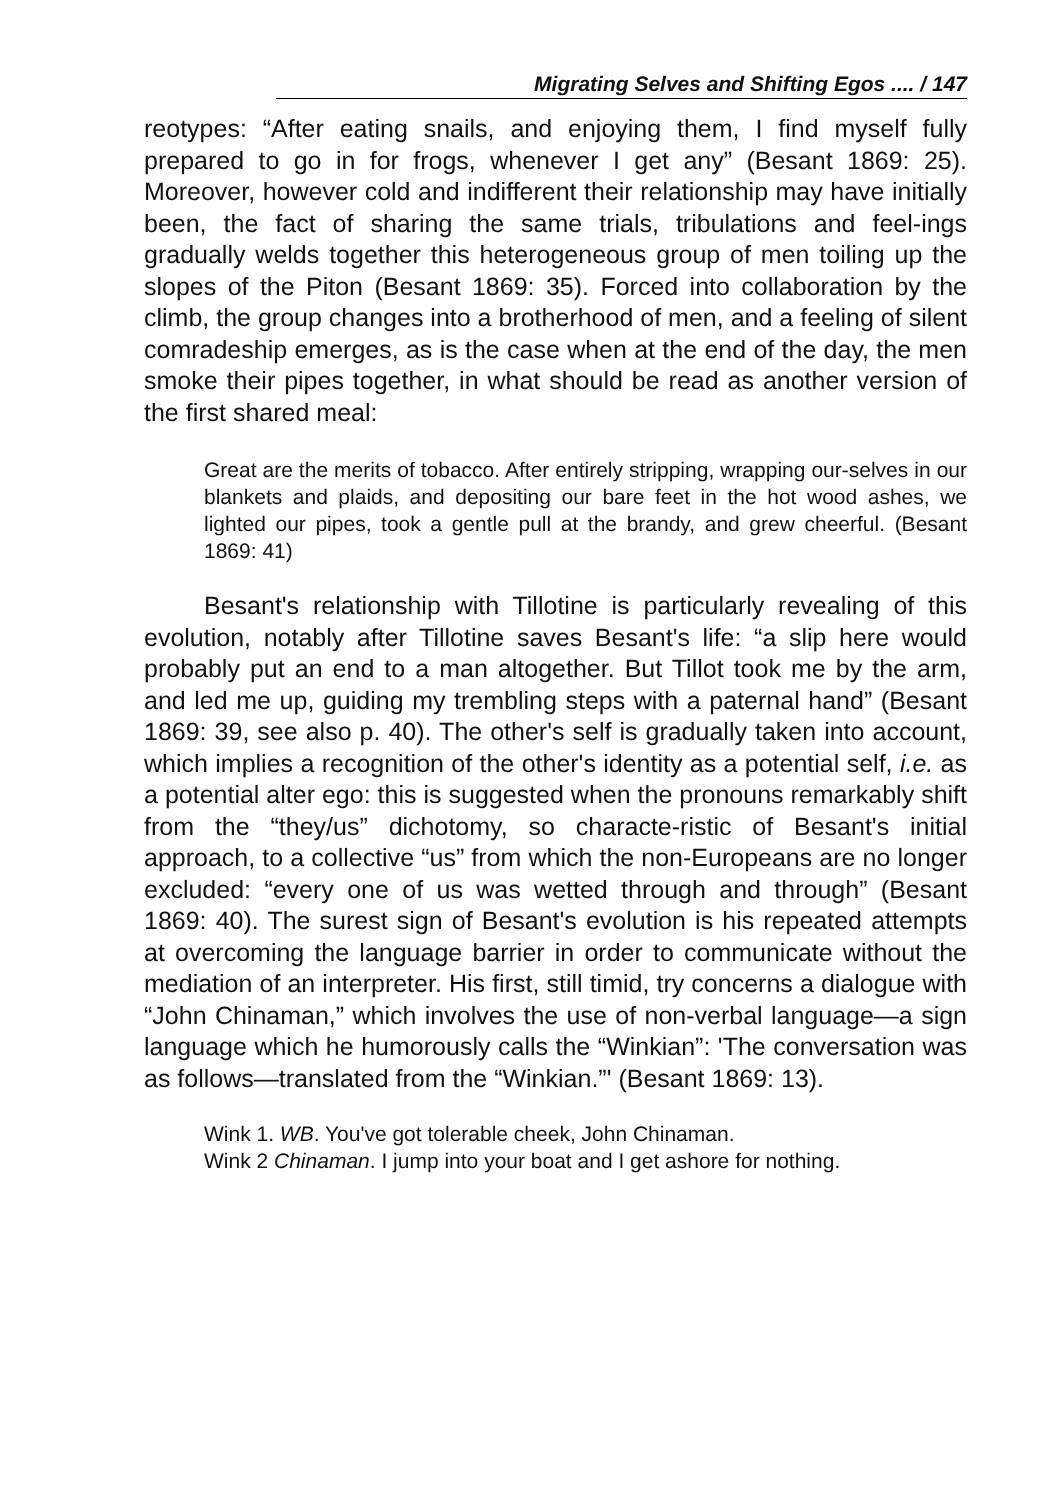Migrating Selves and Shifting Egos .... / 147
reotypes: “After eating snails, and enjoying them, I find myself fully prepared to go in for frogs, whenever I get any” (Besant 1869: 25). Moreover, however cold and indifferent their relationship may have initially been, the fact of sharing the same trials, tribulations and feel-ings gradually welds together this heterogeneous group of men toiling up the slopes of the Piton (Besant 1869: 35). Forced into collaboration by the climb, the group changes into a brotherhood of men, and a feeling of silent comradeship emerges, as is the case when at the end of the day, the men smoke their pipes together, in what should be read as another version of the first shared meal:
Great are the merits of tobacco. After entirely stripping, wrapping our-selves in our blankets and plaids, and depositing our bare feet in the hot wood ashes, we lighted our pipes, took a gentle pull at the brandy, and grew cheerful. (Besant 1869: 41)
Besant's relationship with Tillotine is particularly revealing of this evolution, notably after Tillotine saves Besant's life: “a slip here would probably put an end to a man altogether. But Tillot took me by the arm, and led me up, guiding my trembling steps with a paternal hand” (Besant 1869: 39, see also p. 40). The other's self is gradually taken into account, which implies a recognition of the other's identity as a potential self, i.e. as a potential alter ego: this is suggested when the pronouns remarkably shift from the “they/us” dichotomy, so characte-ristic of Besant's initial approach, to a collective “us” from which the non-Europeans are no longer excluded: “every one of us was wetted through and through” (Besant 1869: 40). The surest sign of Besant's evolution is his repeated attempts at overcoming the language barrier in order to communicate without the mediation of an interpreter. His first, still timid, try concerns a dialogue with “John Chinaman,” which involves the use of non-verbal language—a sign language which he humorously calls the “Winkian”: 'The conversation was as follows—translated from the “Winkian.”' (Besant 1869: 13).
Wink 1. WB. You've got tolerable cheek, John Chinaman.
Wink 2 Chinaman. I jump into your boat and I get ashore for nothing.